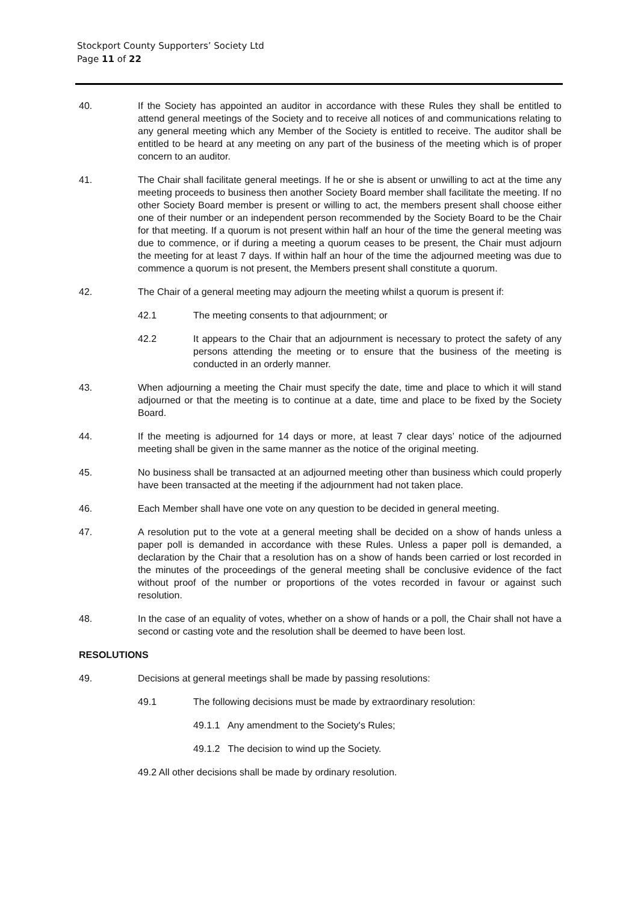Stockport County Supporters’ Society Ltd
Page 11 of 22
40. If the Society has appointed an auditor in accordance with these Rules they shall be entitled to attend general meetings of the Society and to receive all notices of and communications relating to any general meeting which any Member of the Society is entitled to receive. The auditor shall be entitled to be heard at any meeting on any part of the business of the meeting which is of proper concern to an auditor.
41. The Chair shall facilitate general meetings. If he or she is absent or unwilling to act at the time any meeting proceeds to business then another Society Board member shall facilitate the meeting. If no other Society Board member is present or willing to act, the members present shall choose either one of their number or an independent person recommended by the Society Board to be the Chair for that meeting. If a quorum is not present within half an hour of the time the general meeting was due to commence, or if during a meeting a quorum ceases to be present, the Chair must adjourn the meeting for at least 7 days. If within half an hour of the time the adjourned meeting was due to commence a quorum is not present, the Members present shall constitute a quorum.
42. The Chair of a general meeting may adjourn the meeting whilst a quorum is present if:
42.1 The meeting consents to that adjournment; or
42.2 It appears to the Chair that an adjournment is necessary to protect the safety of any persons attending the meeting or to ensure that the business of the meeting is conducted in an orderly manner.
43. When adjourning a meeting the Chair must specify the date, time and place to which it will stand adjourned or that the meeting is to continue at a date, time and place to be fixed by the Society Board.
44. If the meeting is adjourned for 14 days or more, at least 7 clear days’ notice of the adjourned meeting shall be given in the same manner as the notice of the original meeting.
45. No business shall be transacted at an adjourned meeting other than business which could properly have been transacted at the meeting if the adjournment had not taken place.
46. Each Member shall have one vote on any question to be decided in general meeting.
47. A resolution put to the vote at a general meeting shall be decided on a show of hands unless a paper poll is demanded in accordance with these Rules. Unless a paper poll is demanded, a declaration by the Chair that a resolution has on a show of hands been carried or lost recorded in the minutes of the proceedings of the general meeting shall be conclusive evidence of the fact without proof of the number or proportions of the votes recorded in favour or against such resolution.
48. In the case of an equality of votes, whether on a show of hands or a poll, the Chair shall not have a second or casting vote and the resolution shall be deemed to have been lost.
RESOLUTIONS
49. Decisions at general meetings shall be made by passing resolutions:
49.1 The following decisions must be made by extraordinary resolution:
49.1.1 Any amendment to the Society's Rules;
49.1.2 The decision to wind up the Society.
49.2 All other decisions shall be made by ordinary resolution.